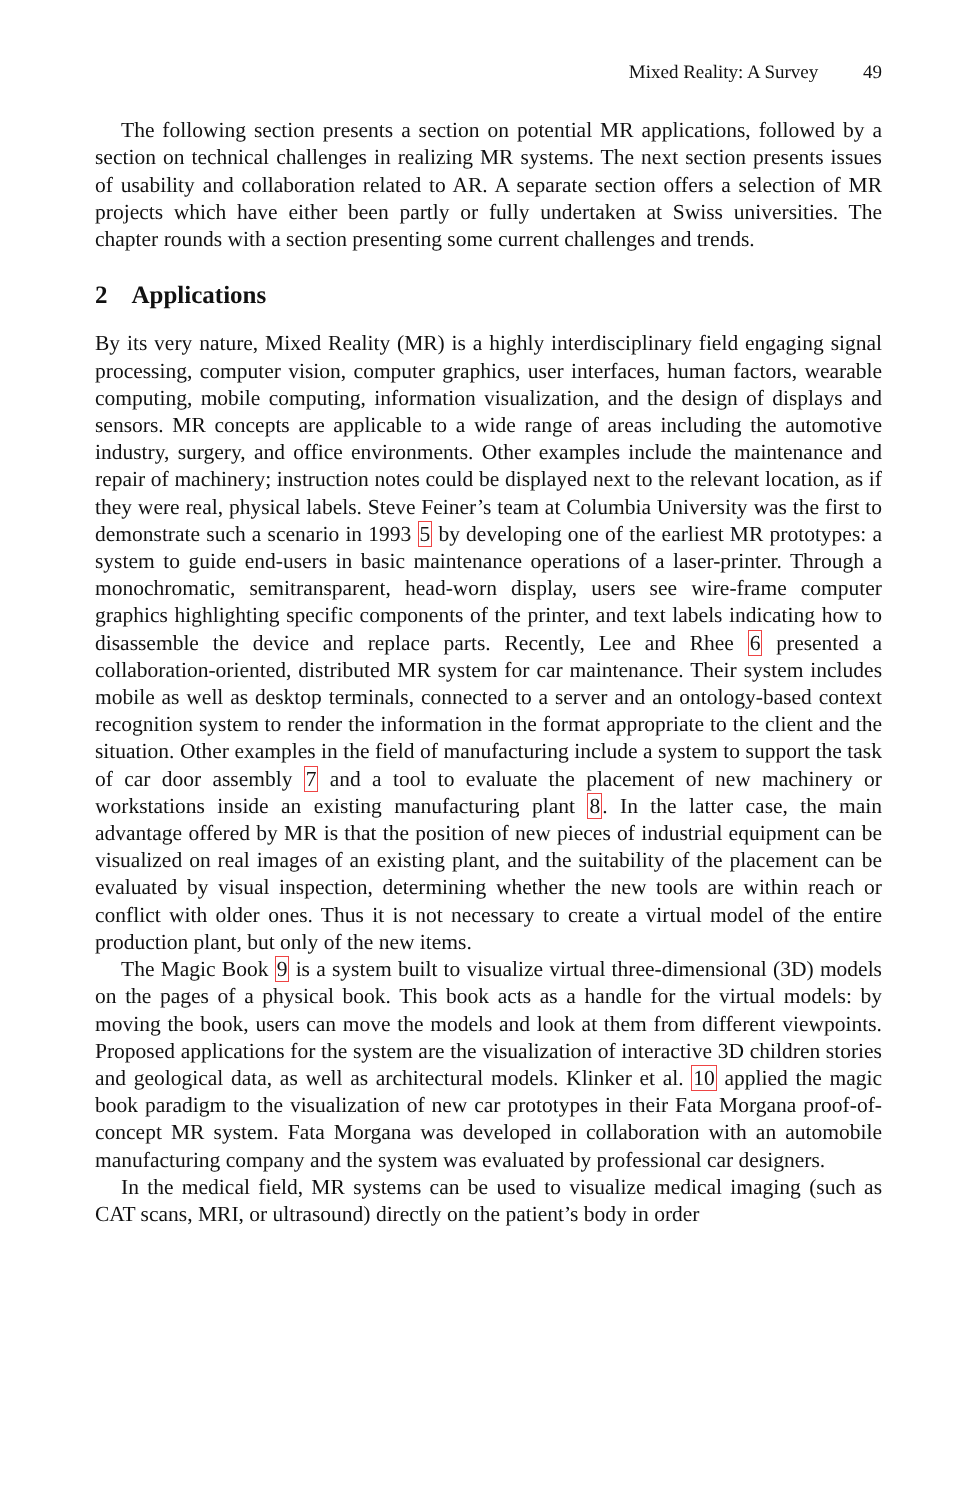Mixed Reality: A Survey 49
The following section presents a section on potential MR applications, followed by a section on technical challenges in realizing MR systems. The next section presents issues of usability and collaboration related to AR. A separate section offers a selection of MR projects which have either been partly or fully undertaken at Swiss universities. The chapter rounds with a section presenting some current challenges and trends.
2 Applications
By its very nature, Mixed Reality (MR) is a highly interdisciplinary field engaging signal processing, computer vision, computer graphics, user interfaces, human factors, wearable computing, mobile computing, information visualization, and the design of displays and sensors. MR concepts are applicable to a wide range of areas including the automotive industry, surgery, and office environments. Other examples include the maintenance and repair of machinery; instruction notes could be displayed next to the relevant location, as if they were real, physical labels. Steve Feiner’s team at Columbia University was the first to demonstrate such a scenario in 1993 5 by developing one of the earliest MR prototypes: a system to guide end-users in basic maintenance operations of a laser-printer. Through a monochromatic, semitransparent, head-worn display, users see wire-frame computer graphics highlighting specific components of the printer, and text labels indicating how to disassemble the device and replace parts. Recently, Lee and Rhee 6 presented a collaboration-oriented, distributed MR system for car maintenance. Their system includes mobile as well as desktop terminals, connected to a server and an ontology-based context recognition system to render the information in the format appropriate to the client and the situation. Other examples in the field of manufacturing include a system to support the task of car door assembly 7 and a tool to evaluate the placement of new machinery or workstations inside an existing manufacturing plant 8. In the latter case, the main advantage offered by MR is that the position of new pieces of industrial equipment can be visualized on real images of an existing plant, and the suitability of the placement can be evaluated by visual inspection, determining whether the new tools are within reach or conflict with older ones. Thus it is not necessary to create a virtual model of the entire production plant, but only of the new items.
The Magic Book 9 is a system built to visualize virtual three-dimensional (3D) models on the pages of a physical book. This book acts as a handle for the virtual models: by moving the book, users can move the models and look at them from different viewpoints. Proposed applications for the system are the visualization of interactive 3D children stories and geological data, as well as architectural models. Klinker et al. 10 applied the magic book paradigm to the visualization of new car prototypes in their Fata Morgana proof-of-concept MR system. Fata Morgana was developed in collaboration with an automobile manufacturing company and the system was evaluated by professional car designers.
In the medical field, MR systems can be used to visualize medical imaging (such as CAT scans, MRI, or ultrasound) directly on the patient’s body in order